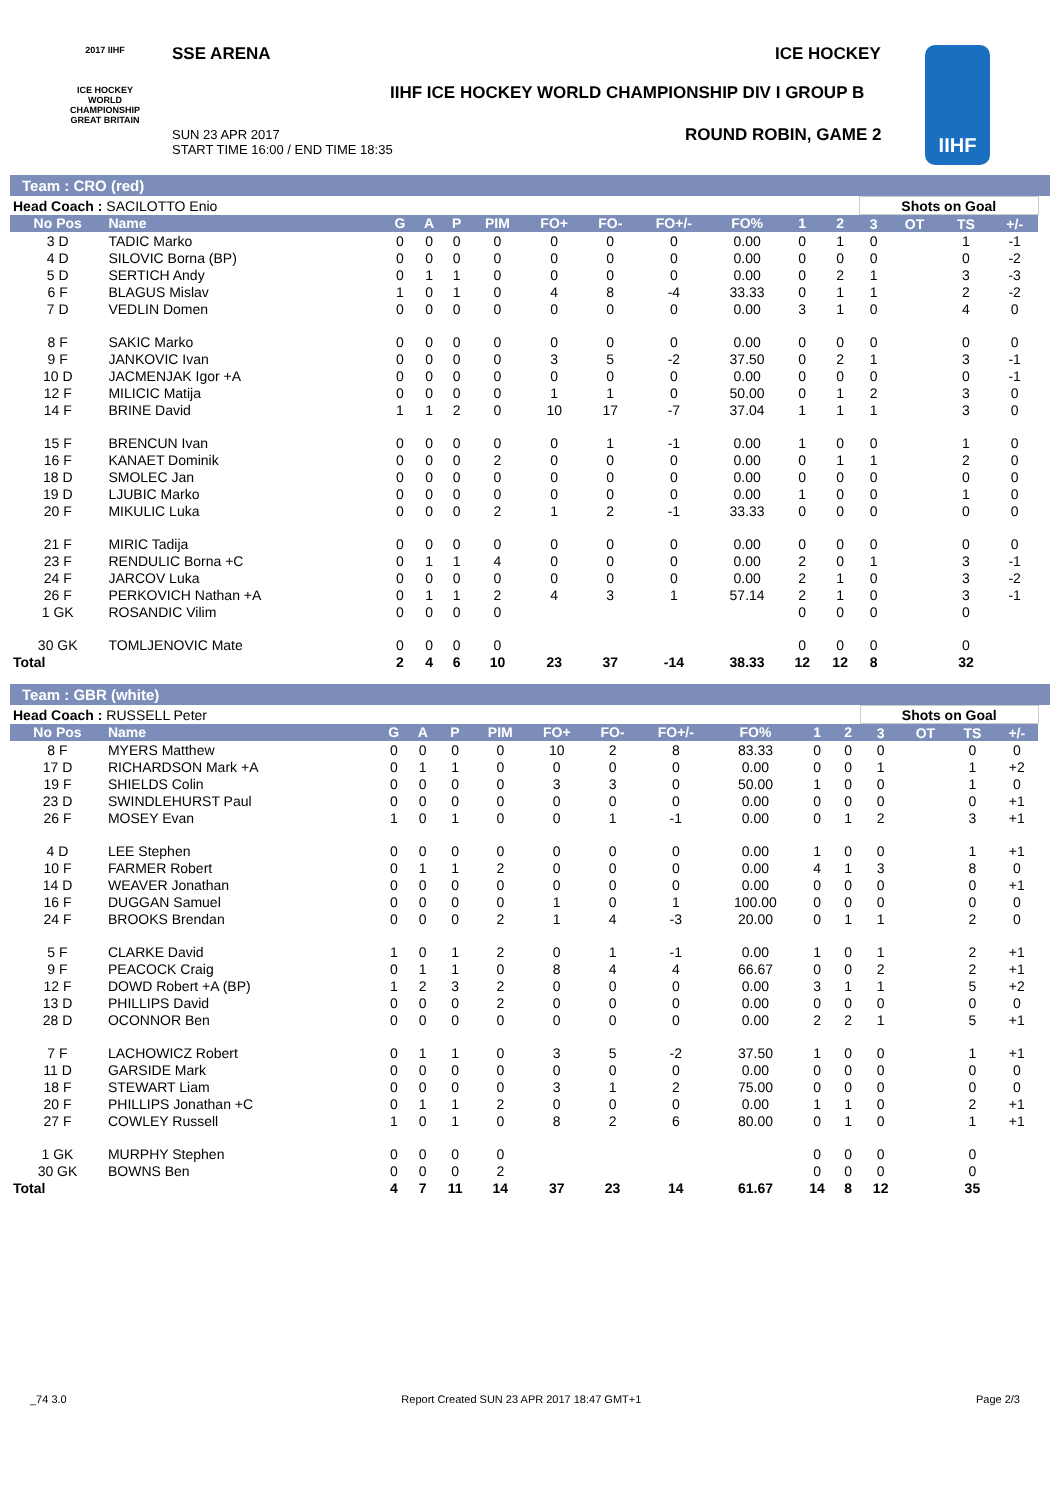2017 IIHF
ICE HOCKEY WORLD CHAMPIONSHIP GREAT BRITAIN
SSE ARENA ICE HOCKEY
IIHF ICE HOCKEY WORLD CHAMPIONSHIP DIV I GROUP B
SUN 23 APR 2017
START TIME 16:00 / END TIME 18:35
ROUND ROBIN, GAME 2
IIHF
Team : CRO (red)
| Head Coach : SACILOTTO Enio | | | | | | | | | | | | Shots on Goal | | | | |
| No Pos | Name | G | A | P | PIM | FO+ | FO- | FO+/- | FO% | 1 | 2 | 3 | OT | TS | +/- | |
| 3 D | TADIC Marko | 0 | 0 | 0 | 0 | 0 | 0 | 0 | 0.00 | 0 | 1 | 0 | | 1 | -1 | |
| 4 D | SILOVIC Borna (BP) | 0 | 0 | 0 | 0 | 0 | 0 | 0 | 0.00 | 0 | 0 | 0 | | 0 | -2 | |
| 5 D | SERTICH Andy | 0 | 1 | 1 | 0 | 0 | 0 | 0 | 0.00 | 0 | 2 | 1 | | 3 | -3 | |
| 6 F | BLAGUS Mislav | 1 | 0 | 1 | 0 | 4 | 8 | -4 | 33.33 | 0 | 1 | 1 | | 2 | -2 | |
| 7 D | VEDLIN Domen | 0 | 0 | 0 | 0 | 0 | 0 | 0 | 0.00 | 3 | 1 | 0 | | 4 | 0 | |
| 8 F | SAKIC Marko | 0 | 0 | 0 | 0 | 0 | 0 | 0 | 0.00 | 0 | 0 | 0 | | 0 | 0 | |
| 9 F | JANKOVIC Ivan | 0 | 0 | 0 | 0 | 3 | 5 | -2 | 37.50 | 0 | 2 | 1 | | 3 | -1 | |
| 10 D | JACMENJAK Igor +A | 0 | 0 | 0 | 0 | 0 | 0 | 0 | 0.00 | 0 | 0 | 0 | | 0 | -1 | |
| 12 F | MILICIC Matija | 0 | 0 | 0 | 0 | 1 | 1 | 0 | 50.00 | 0 | 1 | 2 | | 3 | 0 | |
| 14 F | BRINE David | 1 | 1 | 2 | 0 | 10 | 17 | -7 | 37.04 | 1 | 1 | 1 | | 3 | 0 | |
| 15 F | BRENCUN Ivan | 0 | 0 | 0 | 0 | 0 | 1 | -1 | 0.00 | 1 | 0 | 0 | | 1 | 0 | |
| 16 F | KANAET Dominik | 0 | 0 | 0 | 2 | 0 | 0 | 0 | 0.00 | 0 | 1 | 1 | | 2 | 0 | |
| 18 D | SMOLEC Jan | 0 | 0 | 0 | 0 | 0 | 0 | 0 | 0.00 | 0 | 0 | 0 | | 0 | 0 | |
| 19 D | LJUBIC Marko | 0 | 0 | 0 | 0 | 0 | 0 | 0 | 0.00 | 1 | 0 | 0 | | 1 | 0 | |
| 20 F | MIKULIC Luka | 0 | 0 | 0 | 2 | 1 | 2 | -1 | 33.33 | 0 | 0 | 0 | | 0 | 0 | |
| 21 F | MIRIC Tadija | 0 | 0 | 0 | 0 | 0 | 0 | 0 | 0.00 | 0 | 0 | 0 | | 0 | 0 | |
| 23 F | RENDULIC Borna +C | 0 | 1 | 1 | 4 | 0 | 0 | 0 | 0.00 | 2 | 0 | 1 | | 3 | -1 | |
| 24 F | JARCOV Luka | 0 | 0 | 0 | 0 | 0 | 0 | 0 | 0.00 | 2 | 1 | 0 | | 3 | -2 | |
| 26 F | PERKOVICH Nathan +A | 0 | 1 | 1 | 2 | 4 | 3 | 1 | 57.14 | 2 | 1 | 0 | | 3 | -1 | |
| 1 GK | ROSANDIC Vilim | 0 | 0 | 0 | 0 | | | | | 0 | 0 | 0 | | 0 | | |
| 30 GK | TOMLJENOVIC Mate | 0 | 0 | 0 | 0 | | | | | 0 | 0 | 0 | | 0 | | |
| Total | | 2 | 4 | 6 | 10 | 23 | 37 | -14 | 38.33 | 12 | 12 | 8 | | 32 | | |
Team : GBR (white)
| Head Coach : RUSSELL Peter | | | | | | | | | | | | Shots on Goal | | | | |
| No Pos | Name | G | A | P | PIM | FO+ | FO- | FO+/- | FO% | 1 | 2 | 3 | OT | TS | +/- | |
| 8 F | MYERS Matthew | 0 | 0 | 0 | 0 | 10 | 2 | 8 | 83.33 | 0 | 0 | 0 | | 0 | 0 | |
| 17 D | RICHARDSON Mark +A | 0 | 1 | 1 | 0 | 0 | 0 | 0 | 0.00 | 0 | 0 | 1 | | 1 | +2 | |
| 19 F | SHIELDS Colin | 0 | 0 | 0 | 0 | 3 | 3 | 0 | 50.00 | 1 | 0 | 0 | | 1 | 0 | |
| 23 D | SWINDLEHURST Paul | 0 | 0 | 0 | 0 | 0 | 0 | 0 | 0.00 | 0 | 0 | 0 | | 0 | +1 | |
| 26 F | MOSEY Evan | 1 | 0 | 1 | 0 | 0 | 1 | -1 | 0.00 | 0 | 1 | 2 | | 3 | +1 | |
| 4 D | LEE Stephen | 0 | 0 | 0 | 0 | 0 | 0 | 0 | 0.00 | 1 | 0 | 0 | | 1 | +1 | |
| 10 F | FARMER Robert | 0 | 1 | 1 | 2 | 0 | 0 | 0 | 0.00 | 4 | 1 | 3 | | 8 | 0 | |
| 14 D | WEAVER Jonathan | 0 | 0 | 0 | 0 | 0 | 0 | 0 | 0.00 | 0 | 0 | 0 | | 0 | +1 | |
| 16 F | DUGGAN Samuel | 0 | 0 | 0 | 0 | 1 | 0 | 1 | 100.00 | 0 | 0 | 0 | | 0 | 0 | |
| 24 F | BROOKS Brendan | 0 | 0 | 0 | 2 | 1 | 4 | -3 | 20.00 | 0 | 1 | 1 | | 2 | 0 | |
| 5 F | CLARKE David | 1 | 0 | 1 | 2 | 0 | 1 | -1 | 0.00 | 1 | 0 | 1 | | 2 | +1 | |
| 9 F | PEACOCK Craig | 0 | 1 | 1 | 0 | 8 | 4 | 4 | 66.67 | 0 | 0 | 2 | | 2 | +1 | |
| 12 F | DOWD Robert +A (BP) | 1 | 2 | 3 | 2 | 0 | 0 | 0 | 0.00 | 3 | 1 | 1 | | 5 | +2 | |
| 13 D | PHILLIPS David | 0 | 0 | 0 | 2 | 0 | 0 | 0 | 0.00 | 0 | 0 | 0 | | 0 | 0 | |
| 28 D | OCONNOR Ben | 0 | 0 | 0 | 0 | 0 | 0 | 0 | 0.00 | 2 | 2 | 1 | | 5 | +1 | |
| 7 F | LACHOWICZ Robert | 0 | 1 | 1 | 0 | 3 | 5 | -2 | 37.50 | 1 | 0 | 0 | | 1 | +1 | |
| 11 D | GARSIDE Mark | 0 | 0 | 0 | 0 | 0 | 0 | 0 | 0.00 | 0 | 0 | 0 | | 0 | 0 | |
| 18 F | STEWART Liam | 0 | 0 | 0 | 0 | 3 | 1 | 2 | 75.00 | 0 | 0 | 0 | | 0 | 0 | |
| 20 F | PHILLIPS Jonathan +C | 0 | 1 | 1 | 2 | 0 | 0 | 0 | 0.00 | 1 | 1 | 0 | | 2 | +1 | |
| 27 F | COWLEY Russell | 1 | 0 | 1 | 0 | 8 | 2 | 6 | 80.00 | 0 | 1 | 0 | | 1 | +1 | |
| 1 GK | MURPHY Stephen | 0 | 0 | 0 | 0 | | | | | 0 | 0 | 0 | | 0 | | |
| 30 GK | BOWNS Ben | 0 | 0 | 0 | 2 | | | | | 0 | 0 | 0 | | 0 | | |
| Total | | 4 | 7 | 11 | 14 | 37 | 23 | 14 | 61.67 | 14 | 8 | 12 | | 35 | | |
_74 3.0 Report Created SUN 23 APR 2017 18:47 GMT+1 Page 2/3